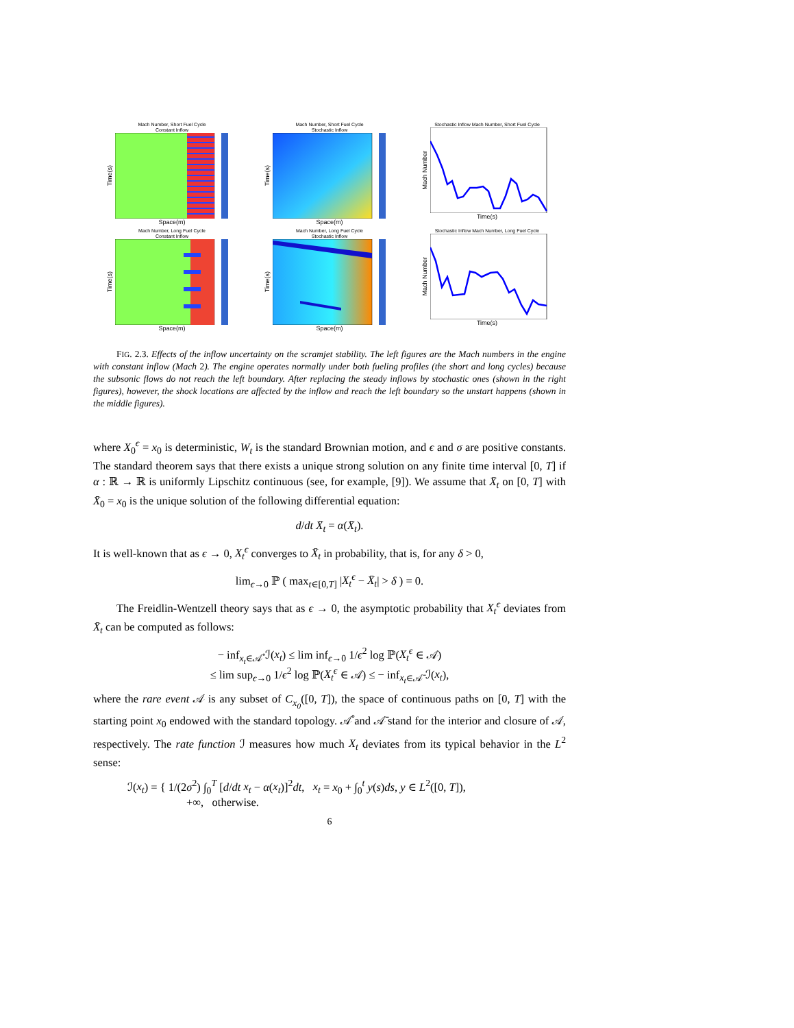Mach Number, Short Fuel Cycle
Constant Inflow
Time(s)
Space(m)
Mach Number, Short Fuel Cycle
Stochastic Inflow
Time(s)
Space(m)
Stochastic Inflow Mach Number, Short Fuel Cycle
Mach Number
Time(s)
Mach Number, Long Fuel Cycle
Constant Inflow
Time(s)
Space(m)
Mach Number, Long Fuel Cycle
Stochastic Inflow
Time(s)
Space(m)
Stochastic Inflow Mach Number, Long Fuel Cycle
Mach Number
Time(s)
FIG. 2.3. Effects of the inflow uncertainty on the scramjet stability. The left figures are the Mach numbers in the engine with constant inflow (Mach 2). The engine operates normally under both fueling profiles (the short and long cycles) because the subsonic flows do not reach the left boundary. After replacing the steady inflows by stochastic ones (shown in the right figures), however, the shock locations are affected by the inflow and reach the left boundary so the unstart happens (shown in the middle figures).
where X<sub>0</sub><sup>ϵ</sup> = x<sub>0</sub> is deterministic, W<sub>t</sub> is the standard Brownian motion, and ϵ and σ are positive constants. The standard theorem says that there exists a unique strong solution on any finite time interval [0, T] if α : ℝ → ℝ is uniformly Lipschitz continuous (see, for example, [9]). We assume that X̄<sub>t</sub> on [0, T] with X̄<sub>0</sub> = x<sub>0</sub> is the unique solution of the following differential equation:
d/dt X̄<sub>t</sub> = α(X̄<sub>t</sub>).
It is well-known that as ϵ → 0, X<sub>t</sub><sup>ϵ</sup> converges to X̄<sub>t</sub> in probability, that is, for any δ > 0,
lim<sub>ϵ→0</sub> ℙ ( max<sub>t∈[0,T]</sub> |X<sub>t</sub><sup>ϵ</sup> − X̄<sub>t</sub>| > δ ) = 0.
The Freidlin-Wentzell theory says that as ϵ → 0, the asymptotic probability that X<sub>t</sub><sup>ϵ</sup> deviates from X̄<sub>t</sub> can be computed as follows:
− inf<sub>x<sub>t</sub>∈𝒜̊</sub> ℐ(x<sub>t</sub>) ≤ lim inf<sub>ϵ→0</sub> 1/ϵ<sup>2</sup> log ℙ(X<sub>t</sub><sup>ϵ</sup> ∈ 𝒜)
≤ lim sup<sub>ϵ→0</sub> 1/ϵ<sup>2</sup> log ℙ(X<sub>t</sub><sup>ϵ</sup> ∈ 𝒜) ≤ − inf<sub>x<sub>t</sub>∈𝒜̄</sub> ℐ(x<sub>t</sub>),
where the rare event 𝒜 is any subset of C<sub>x<sub>0</sub></sub>([0, T]), the space of continuous paths on [0, T] with the starting point x<sub>0</sub> endowed with the standard topology. 𝒜̊ and 𝒜̄ stand for the interior and closure of 𝒜, respectively. The rate function ℐ measures how much X<sub>t</sub> deviates from its typical behavior in the L<sup>2</sup> sense:
ℐ(x<sub>t</sub>) = { 1/(2σ<sup>2</sup>) ∫<sub>0</sub><sup>T</sup> [d/dt x<sub>t</sub> − α(x<sub>t</sub>)]<sup>2</sup>dt, x<sub>t</sub> = x<sub>0</sub> + ∫<sub>0</sub><sup>t</sup> y(s)ds, y ∈ L<sup>2</sup>([0, T]),
+∞, otherwise.
6